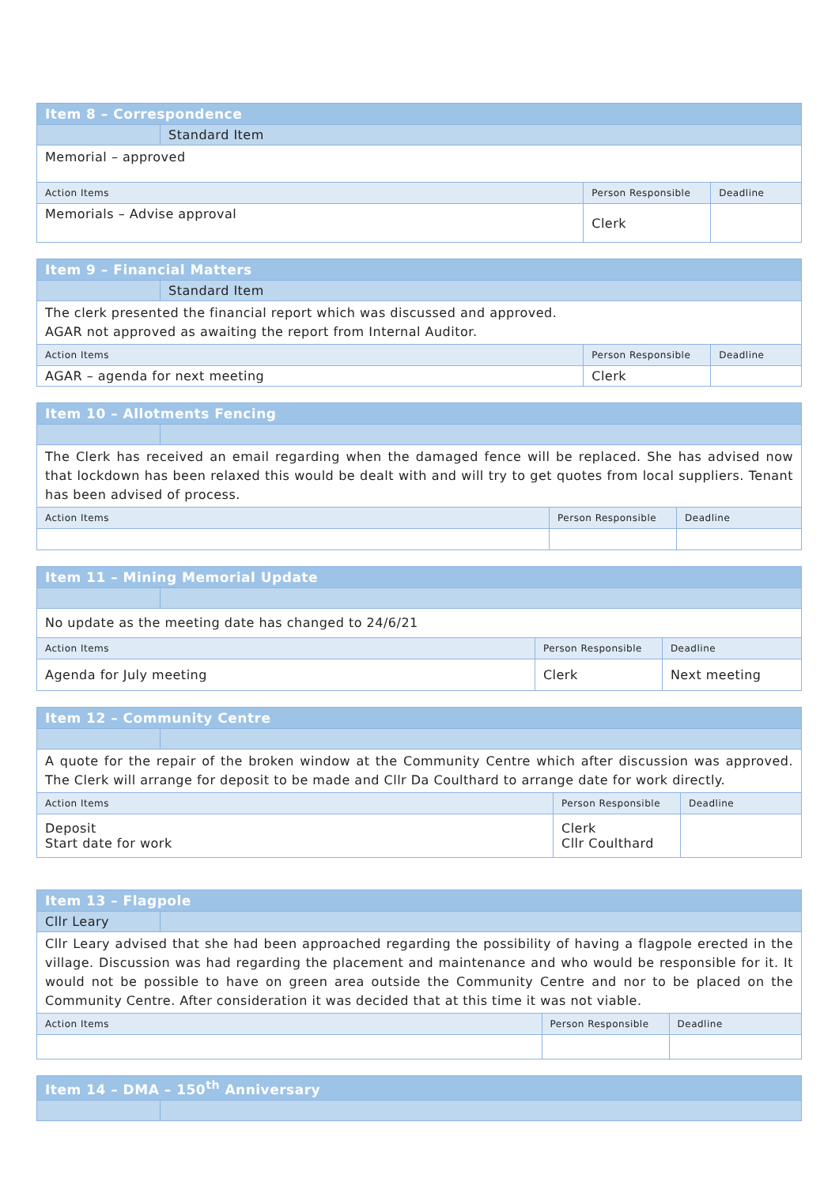| Item 8 – Correspondence | | | |
| | Standard Item | | |
| Memorial – approved | | | |
| Action Items | | Person Responsible | Deadline |
| Memorials – Advise approval | | Clerk | |
| Item 9 – Financial Matters | | | |
| | Standard Item | | |
| The clerk presented the financial report which was discussed and approved. AGAR not approved as awaiting the report from Internal Auditor. | | | |
| Action Items | | Person Responsible | Deadline |
| AGAR – agenda for next meeting | | Clerk | |
| Item 10 – Allotments Fencing | | | |
| The Clerk has received an email regarding when the damaged fence will be replaced. She has advised now that lockdown has been relaxed this would be dealt with and will try to get quotes from local suppliers. Tenant has been advised of process. | | | |
| Action Items | | Person Responsible | Deadline |
| Item 11 – Mining Memorial Update | | | |
| No update as the meeting date has changed to 24/6/21 | | | |
| Action Items | | Person Responsible | Deadline |
| Agenda for July meeting | | Clerk | Next meeting |
| Item 12 – Community Centre | | | |
| A quote for the repair of the broken window at the Community Centre which after discussion was approved. The Clerk will arrange for deposit to be made and Cllr Da Coulthard to arrange date for work directly. | | | |
| Action Items | | Person Responsible | Deadline |
| Deposit Start date for work | | Clerk Cllr Coulthard | |
| Item 13 – Flagpole | | | |
| Cllr Leary | | | |
| Cllr Leary advised that she had been approached regarding the possibility of having a flagpole erected in the village. Discussion was had regarding the placement and maintenance and who would be responsible for it. It would not be possible to have on green area outside the Community Centre and nor to be placed on the Community Centre. After consideration it was decided that at this time it was not viable. | | | |
| Action Items | | Person Responsible | Deadline |
| Item 14 – DMA – 150<sup>th</sup> Anniversary | |